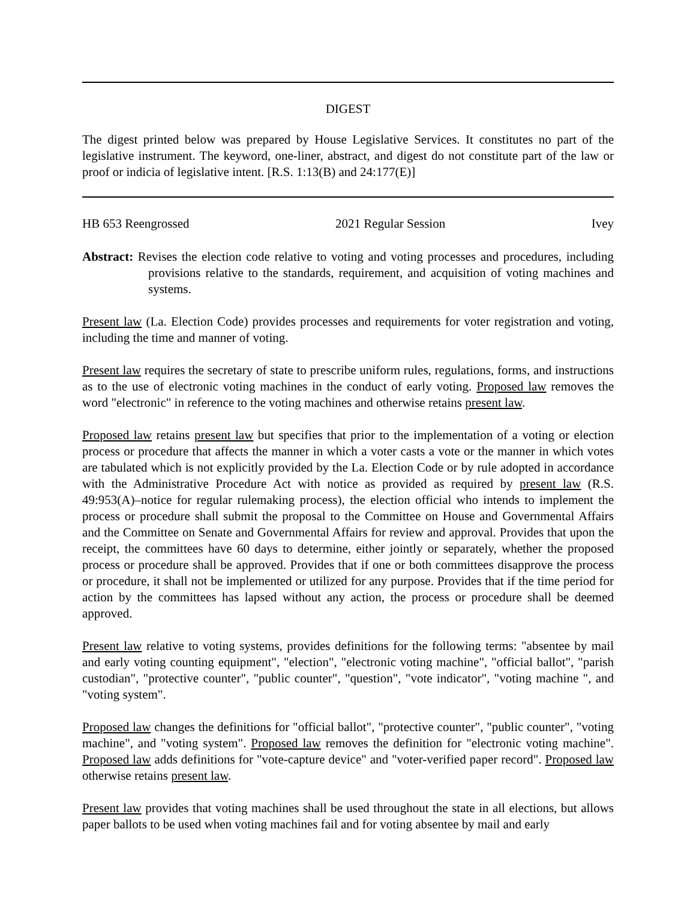DIGEST
The digest printed below was prepared by House Legislative Services. It constitutes no part of the legislative instrument. The keyword, one-liner, abstract, and digest do not constitute part of the law or proof or indicia of legislative intent. [R.S. 1:13(B) and 24:177(E)]
HB 653 Reengrossed 2021 Regular Session Ivey
Abstract: Revises the election code relative to voting and voting processes and procedures, including provisions relative to the standards, requirement, and acquisition of voting machines and systems.
Present law (La. Election Code) provides processes and requirements for voter registration and voting, including the time and manner of voting.
Present law requires the secretary of state to prescribe uniform rules, regulations, forms, and instructions as to the use of electronic voting machines in the conduct of early voting. Proposed law removes the word "electronic" in reference to the voting machines and otherwise retains present law.
Proposed law retains present law but specifies that prior to the implementation of a voting or election process or procedure that affects the manner in which a voter casts a vote or the manner in which votes are tabulated which is not explicitly provided by the La. Election Code or by rule adopted in accordance with the Administrative Procedure Act with notice as provided as required by present law (R.S. 49:953(A)–notice for regular rulemaking process), the election official who intends to implement the process or procedure shall submit the proposal to the Committee on House and Governmental Affairs and the Committee on Senate and Governmental Affairs for review and approval. Provides that upon the receipt, the committees have 60 days to determine, either jointly or separately, whether the proposed process or procedure shall be approved. Provides that if one or both committees disapprove the process or procedure, it shall not be implemented or utilized for any purpose. Provides that if the time period for action by the committees has lapsed without any action, the process or procedure shall be deemed approved.
Present law relative to voting systems, provides definitions for the following terms: "absentee by mail and early voting counting equipment", "election", "electronic voting machine", "official ballot", "parish custodian", "protective counter", "public counter", "question", "vote indicator", "voting machine ", and "voting system".
Proposed law changes the definitions for "official ballot", "protective counter", "public counter", "voting machine", and "voting system". Proposed law removes the definition for "electronic voting machine". Proposed law adds definitions for "vote-capture device" and "voter-verified paper record". Proposed law otherwise retains present law.
Present law provides that voting machines shall be used throughout the state in all elections, but allows paper ballots to be used when voting machines fail and for voting absentee by mail and early